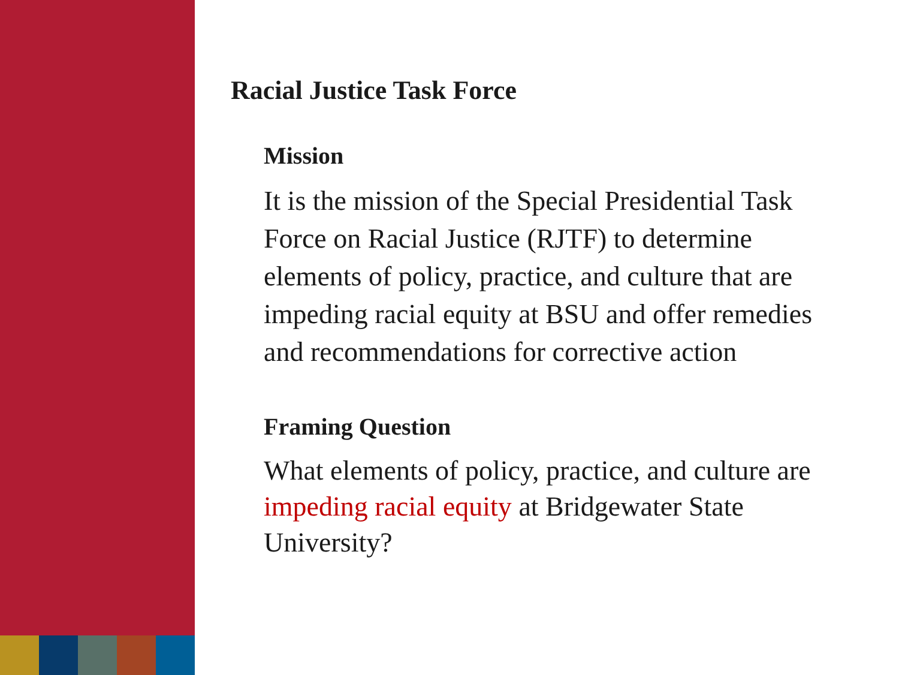Racial Justice Task Force
Mission
It is the mission of the Special Presidential Task Force on Racial Justice (RJTF) to determine elements of policy, practice, and culture that are impeding racial equity at BSU and offer remedies and recommendations for corrective action
Framing Question
What elements of policy, practice, and culture are impeding racial equity at Bridgewater State University?